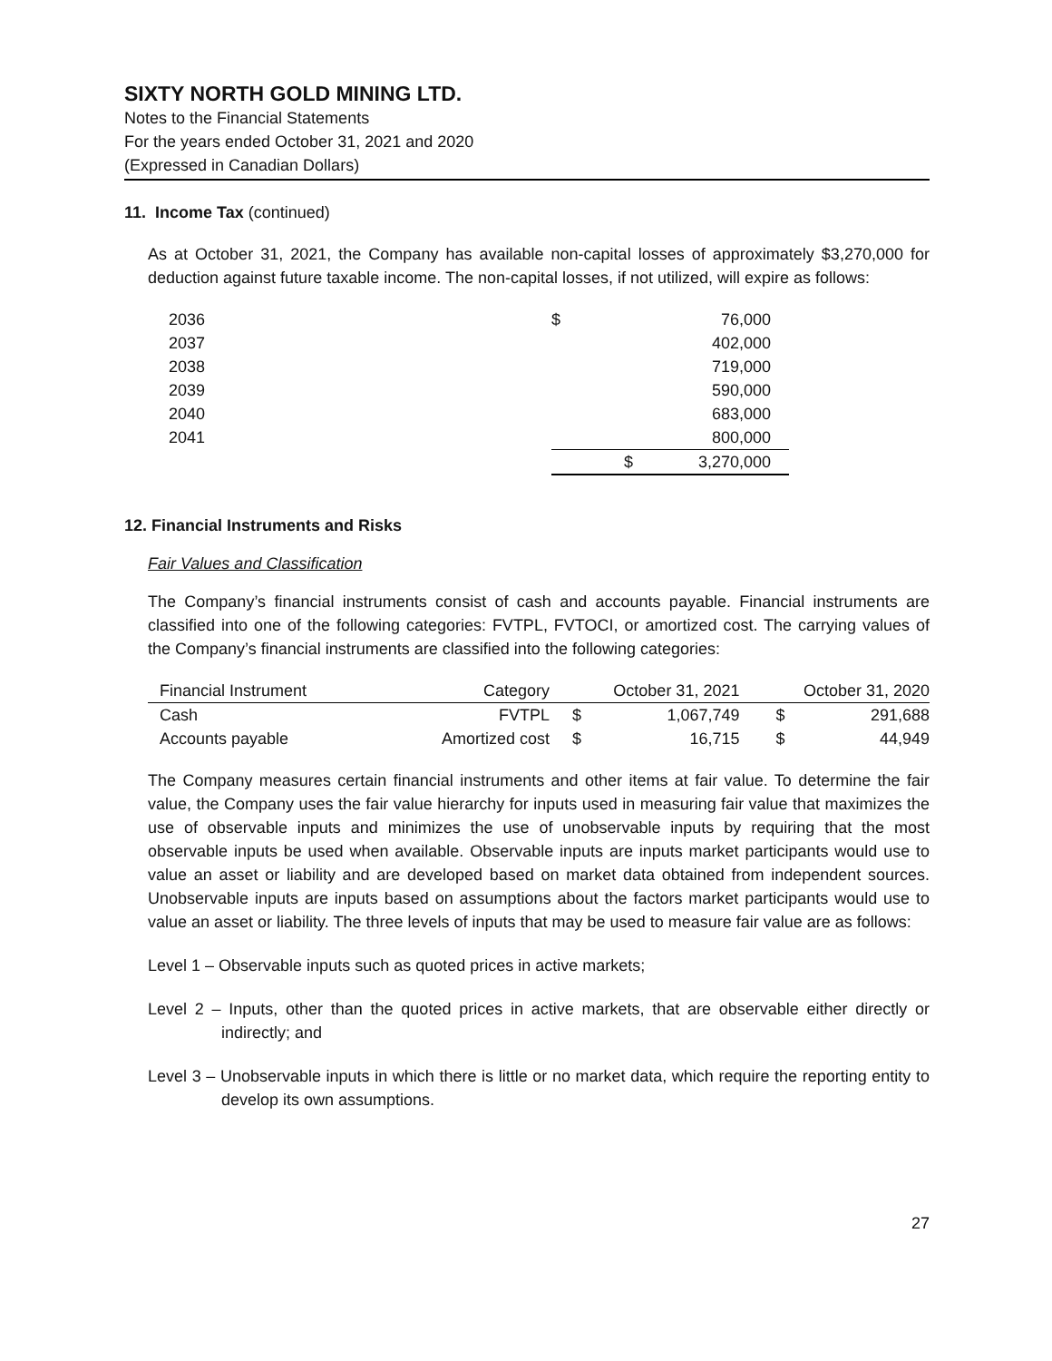SIXTY NORTH GOLD MINING LTD.
Notes to the Financial Statements
For the years ended October 31, 2021 and 2020
(Expressed in Canadian Dollars)
11. Income Tax (continued)
As at October 31, 2021, the Company has available non-capital losses of approximately $3,270,000 for deduction against future taxable income. The non-capital losses, if not utilized, will expire as follows:
| 2036 | $ | 76,000 | |
| 2037 | | 402,000 | |
| 2038 | | 719,000 | |
| 2039 | | 590,000 | |
| 2040 | | 683,000 | |
| 2041 | | 800,000 | |
| | $ | 3,270,000 | |
12. Financial Instruments and Risks
Fair Values and Classification
The Company’s financial instruments consist of cash and accounts payable. Financial instruments are classified into one of the following categories: FVTPL, FVTOCI, or amortized cost. The carrying values of the Company’s financial instruments are classified into the following categories:
| Financial Instrument | Category | October 31, 2021 | | October 31, 2020 | |
| --- | --- | --- | --- | --- | --- |
| Cash | FVTPL | $ | 1,067,749 | $ | 291,688 |
| Accounts payable | Amortized cost | $ | 16,715 | $ | 44,949 |
The Company measures certain financial instruments and other items at fair value. To determine the fair value, the Company uses the fair value hierarchy for inputs used in measuring fair value that maximizes the use of observable inputs and minimizes the use of unobservable inputs by requiring that the most observable inputs be used when available. Observable inputs are inputs market participants would use to value an asset or liability and are developed based on market data obtained from independent sources. Unobservable inputs are inputs based on assumptions about the factors market participants would use to value an asset or liability. The three levels of inputs that may be used to measure fair value are as follows:
Level 1 – Observable inputs such as quoted prices in active markets;
Level 2 – Inputs, other than the quoted prices in active markets, that are observable either directly or indirectly; and
Level 3 – Unobservable inputs in which there is little or no market data, which require the reporting entity to develop its own assumptions.
27